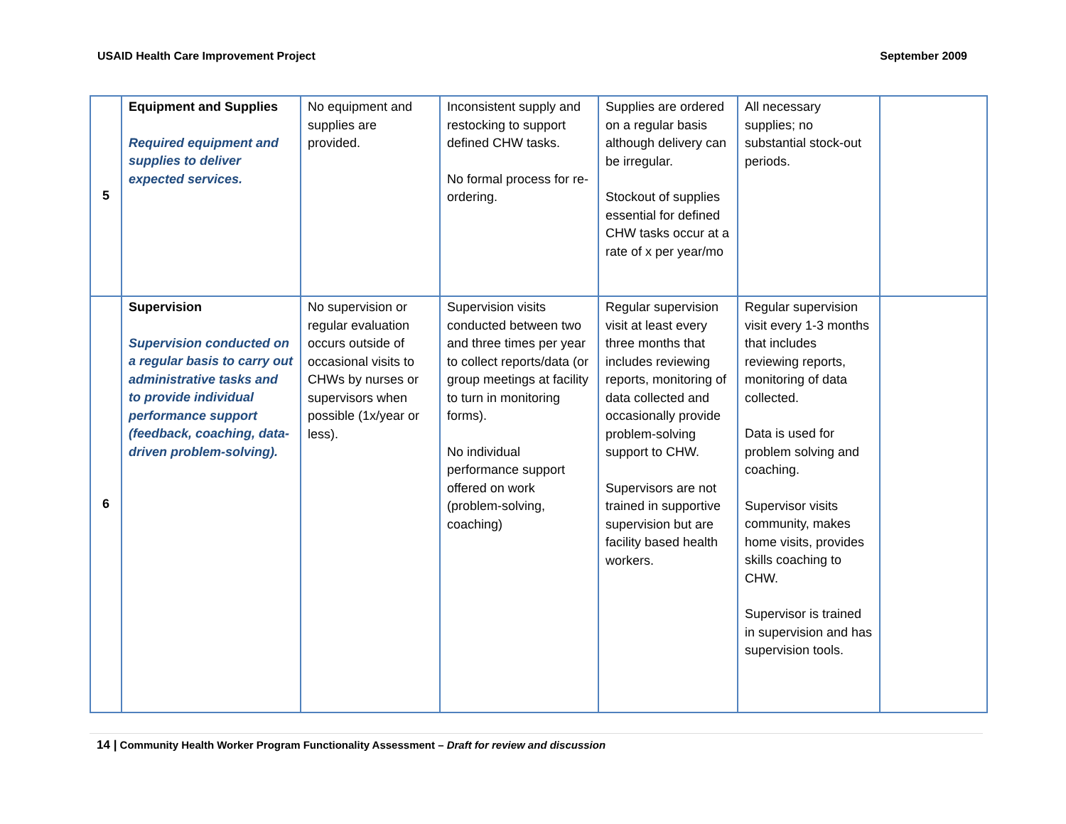USAID Health Care Improvement Project September 2009
| 5 | Equipment and Supplies Required equipment and supplies to deliver expected services. | No equipment and supplies are provided. | Inconsistent supply and restocking to support defined CHW tasks. No formal process for re-ordering. | Supplies are ordered on a regular basis although delivery can be irregular. Stockout of supplies essential for defined CHW tasks occur at a rate of x per year/mo | All necessary supplies; no substantial stock-out periods. | |
| 6 | Supervision Supervision conducted on a regular basis to carry out administrative tasks and to provide individual performance support (feedback, coaching, data-driven problem-solving). | No supervision or regular evaluation occurs outside of occasional visits to CHWs by nurses or supervisors when possible (1x/year or less). | Supervision visits conducted between two and three times per year to collect reports/data (or group meetings at facility to turn in monitoring forms). No individual performance support offered on work (problem-solving, coaching) | Regular supervision visit at least every three months that includes reviewing reports, monitoring of data collected and occasionally provide problem-solving support to CHW. Supervisors are not trained in supportive supervision but are facility based health workers. | Regular supervision visit every 1-3 months that includes reviewing reports, monitoring of data collected. Data is used for problem solving and coaching. Supervisor visits community, makes home visits, provides skills coaching to CHW. Supervisor is trained in supervision and has supervision tools. | |
14 | Community Health Worker Program Functionality Assessment – Draft for review and discussion